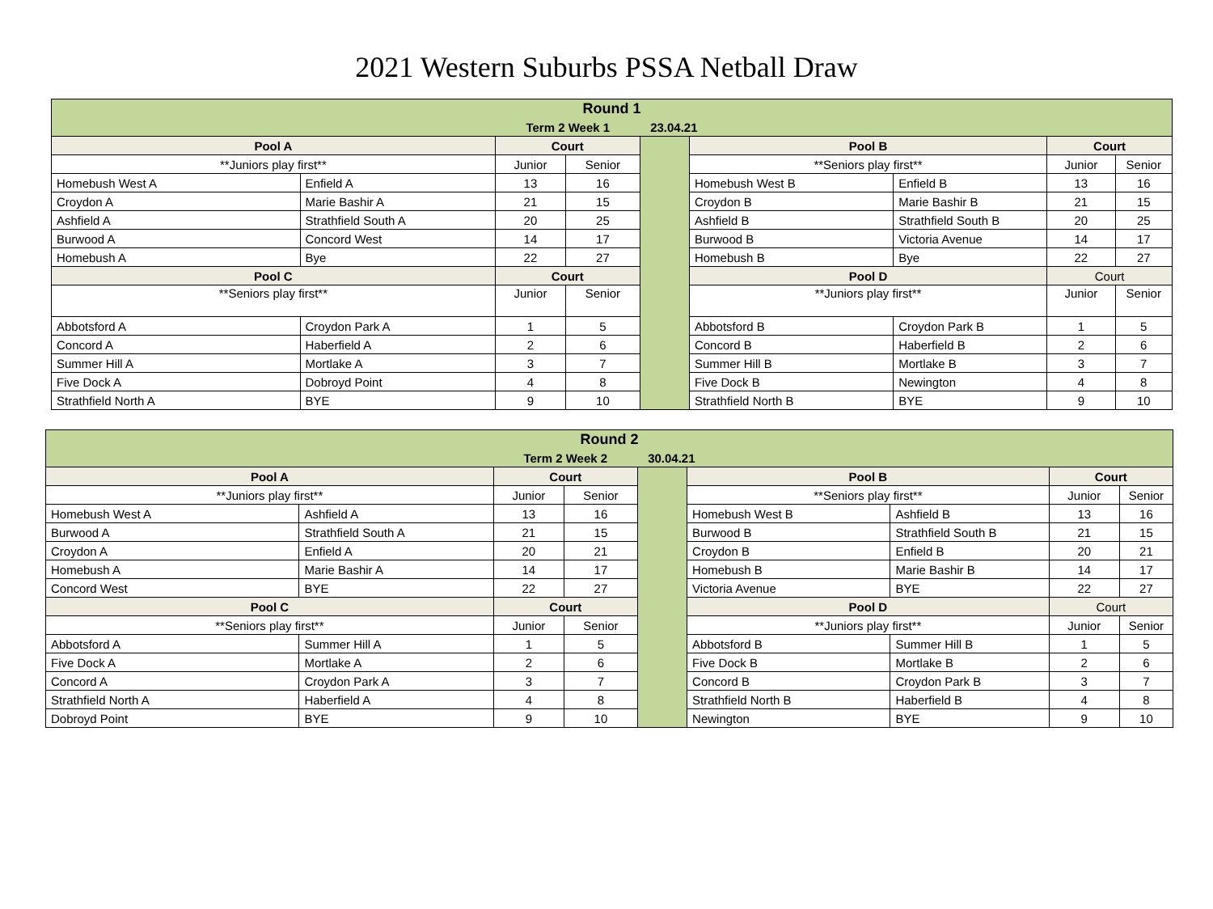2021 Western Suburbs PSSA Netball Draw
| Round 1 | | | | | | | | |
| Term 2 Week 1 23.04.21 | | | | | | | | |
| Pool A | | Court | | | Pool B | | Court | |
| **Juniors play first** | | Junior | Senior | | **Seniors play first** | | Junior | Senior |
| Homebush West A | Enfield A | 13 | 16 | | Homebush West B | Enfield B | 13 | 16 |
| Croydon A | Marie Bashir A | 21 | 15 | | Croydon B | Marie Bashir B | 21 | 15 |
| Ashfield A | Strathfield South A | 20 | 25 | | Ashfield B | Strathfield South B | 20 | 25 |
| Burwood A | Concord West | 14 | 17 | | Burwood B | Victoria Avenue | 14 | 17 |
| Homebush A | Bye | 22 | 27 | | Homebush B | Bye | 22 | 27 |
| Pool C | | Court | | | Pool D | | Court | |
| **Seniors play first** | | Junior | Senior | | **Juniors play first** | | Junior | Senior |
| Abbotsford A | Croydon Park A | 1 | 5 | | Abbotsford B | Croydon Park B | 1 | 5 |
| Concord A | Haberfield A | 2 | 6 | | Concord B | Haberfield B | 2 | 6 |
| Summer Hill A | Mortlake A | 3 | 7 | | Summer Hill B | Mortlake B | 3 | 7 |
| Five Dock A | Dobroyd Point | 4 | 8 | | Five Dock B | Newington | 4 | 8 |
| Strathfield North A | BYE | 9 | 10 | | Strathfield North B | BYE | 9 | 10 |
| Round 2 | | | | | | | | |
| Term 2 Week 2 30.04.21 | | | | | | | | |
| Pool A | | Court | | | Pool B | | Court | |
| **Juniors play first** | | Junior | Senior | | **Seniors play first** | | Junior | Senior |
| Homebush West A | Ashfield A | 13 | 16 | | Homebush West B | Ashfield B | 13 | 16 |
| Burwood A | Strathfield South A | 21 | 15 | | Burwood B | Strathfield South B | 21 | 15 |
| Croydon A | Enfield A | 20 | 21 | | Croydon B | Enfield B | 20 | 21 |
| Homebush A | Marie Bashir A | 14 | 17 | | Homebush B | Marie Bashir B | 14 | 17 |
| Concord West | BYE | 22 | 27 | | Victoria Avenue | BYE | 22 | 27 |
| Pool C | | Court | | | Pool D | | Court | |
| **Seniors play first** | | Junior | Senior | | **Juniors play first** | | Junior | Senior |
| Abbotsford A | Summer Hill A | 1 | 5 | | Abbotsford B | Summer Hill B | 1 | 5 |
| Five Dock A | Mortlake A | 2 | 6 | | Five Dock B | Mortlake B | 2 | 6 |
| Concord A | Croydon Park A | 3 | 7 | | Concord B | Croydon Park B | 3 | 7 |
| Strathfield North A | Haberfield A | 4 | 8 | | Strathfield North B | Haberfield B | 4 | 8 |
| Dobroyd Point | BYE | 9 | 10 | | Newington | BYE | 9 | 10 |